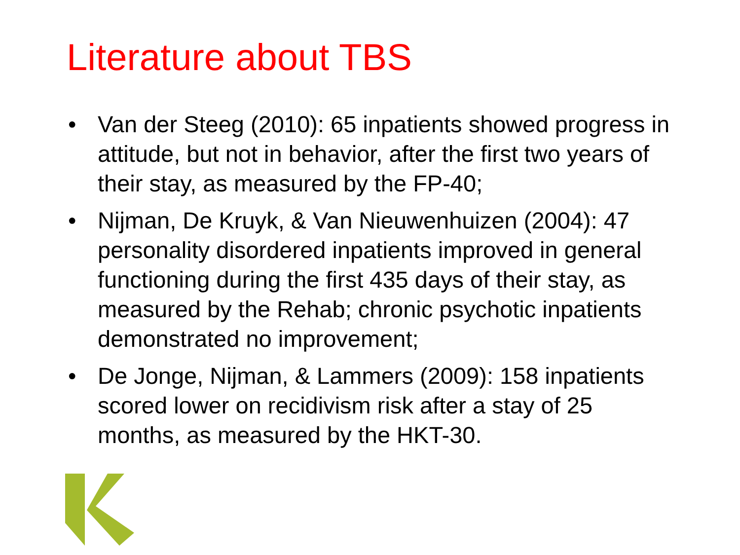Literature about TBS
• Van der Steeg (2010): 65 inpatients showed progress in attitude, but not in behavior, after the first two years of their stay, as measured by the FP-40;
• Nijman, De Kruyk, & Van Nieuwenhuizen (2004): 47 personality disordered inpatients improved in general functioning during the first 435 days of their stay, as measured by the Rehab; chronic psychotic inpatients demonstrated no improvement;
• De Jonge, Nijman, & Lammers (2009): 158 inpatients scored lower on recidivism risk after a stay of 25 months, as measured by the HKT-30.